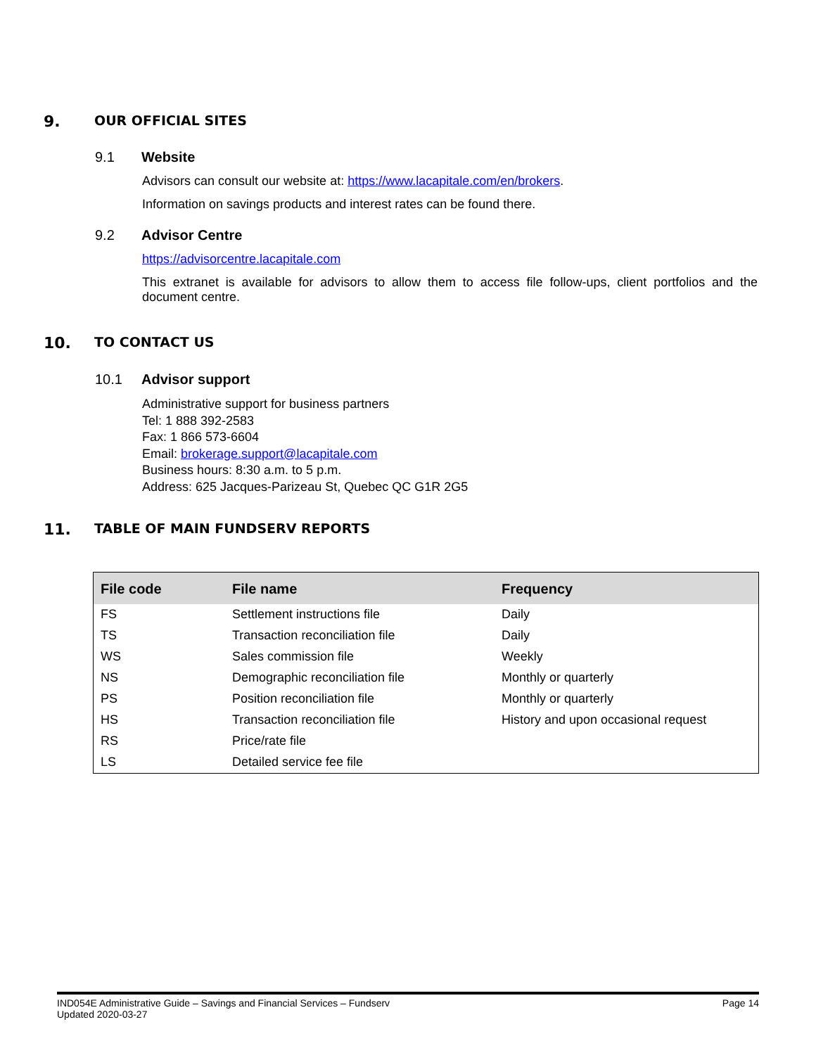9. OUR OFFICIAL SITES
9.1 Website
Advisors can consult our website at: https://www.lacapitale.com/en/brokers.
Information on savings products and interest rates can be found there.
9.2 Advisor Centre
https://advisorcentre.lacapitale.com
This extranet is available for advisors to allow them to access file follow-ups, client portfolios and the document centre.
10. TO CONTACT US
10.1 Advisor support
Administrative support for business partners
Tel: 1 888 392-2583
Fax: 1 866 573-6604
Email: brokerage.support@lacapitale.com
Business hours: 8:30 a.m. to 5 p.m.
Address: 625 Jacques-Parizeau St, Quebec QC G1R 2G5
11. TABLE OF MAIN FUNDSERV REPORTS
| File code | File name | Frequency |
| --- | --- | --- |
| FS | Settlement instructions file | Daily |
| TS | Transaction reconciliation file | Daily |
| WS | Sales commission file | Weekly |
| NS | Demographic reconciliation file | Monthly or quarterly |
| PS | Position reconciliation file | Monthly or quarterly |
| HS | Transaction reconciliation file | History and upon occasional request |
| RS | Price/rate file | |
| LS | Detailed service fee file | |
IND054E Administrative Guide – Savings and Financial Services – Fundserv
Updated 2020-03-27
Page 14